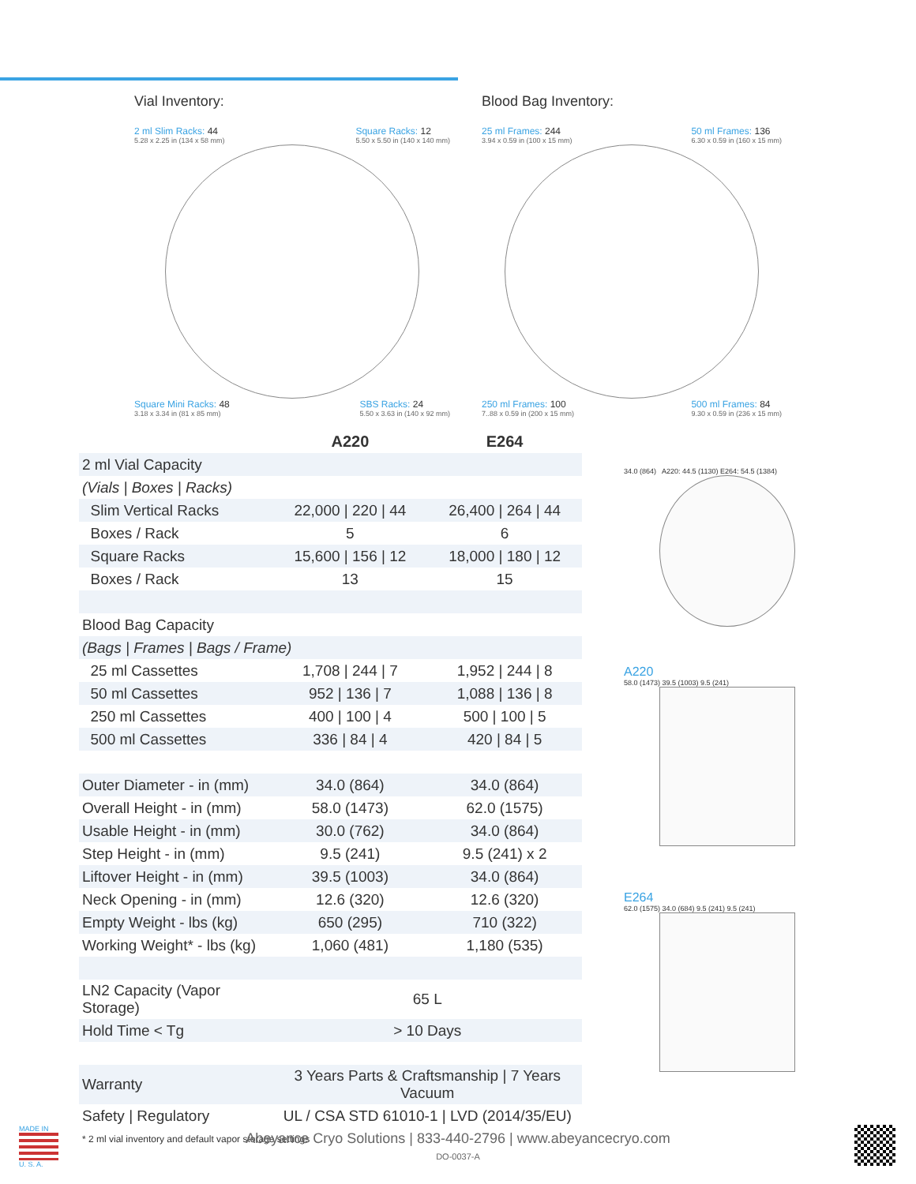Vial Inventory:
2 ml Slim Racks: 44
5.28 x 2.25 in (134 x 58 mm) Square Racks: 12
5.50 x 5.50 in (140 x 140 mm)
Square Mini Racks: 48
3.18 x 3.34 in (81 x 85 mm) SBS Racks: 24
5.50 x 3.63 in (140 x 92 mm)
Blood Bag Inventory:
25 ml Frames: 244
3.94 x 0.59 in (100 x 15 mm) 50 ml Frames: 136
6.30 x 0.59 in (160 x 15 mm)
250 ml Frames: 100
7..88 x 0.59 in (200 x 15 mm) 500 ml Frames: 84
9.30 x 0.59 in (236 x 15 mm)
| | A220 | E264 |
| --- | --- | --- |
| 2 ml Vial Capacity | | |
| (Vials / Boxes / Racks) | | |
| Slim Vertical Racks | 22,000 / 220 / 44 | 26,400 / 264 / 44 |
| Boxes / Rack | 5 | 6 |
| Square Racks | 15,600 / 156 / 12 | 18,000 / 180 / 12 |
| Boxes / Rack | 13 | 15 |
| Blood Bag Capacity | | |
| (Bags / Frames / Bags / Frame) | | |
| 25 ml Cassettes | 1,708 / 244 / 7 | 1,952 / 244 / 8 |
| 50 ml Cassettes | 952 / 136 / 7 | 1,088 / 136 / 8 |
| 250 ml Cassettes | 400 / 100 / 4 | 500 / 100 / 5 |
| 500 ml Cassettes | 336 / 84 / 4 | 420 / 84 / 5 |
| Outer Diameter - in (mm) | 34.0 (864) | 34.0 (864) |
| Overall Height - in (mm) | 58.0 (1473) | 62.0 (1575) |
| Usable Height - in (mm) | 30.0 (762) | 34.0 (864) |
| Step Height - in (mm) | 9.5 (241) | 9.5 (241) x 2 |
| Liftover Height - in (mm) | 39.5 (1003) | 34.0 (864) |
| Neck Opening - in (mm) | 12.6 (320) | 12.6 (320) |
| Empty Weight - lbs (kg) | 650 (295) | 710 (322) |
| Working Weight* - lbs (kg) | 1,060 (481) | 1,180 (535) |
| LN2 Capacity (Vapor Storage) | 65 L | |
| Hold Time < Tg | > 10 Days | |
| Warranty | 3 Years Parts & Craftsmanship / 7 Years Vacuum | |
| Safety / Regulatory | UL / CSA STD 61010-1 / LVD (2014/35/EU) | |
| * 2 ml vial inventory and default vapor storage settings | | |
34.0 (864) A220: 44.5 (1130) E264: 54.5 (1384)
A220
58.0 (1473) 39.5 (1003) 9.5 (241)
E264
62.0 (1575) 34.0 (684) 9.5 (241) 9.5 (241)
MADE IN
U. S. A.
Abeyance Cryo Solutions | 833-440-2796 | www.abeyancecryo.com
DO-0037-A